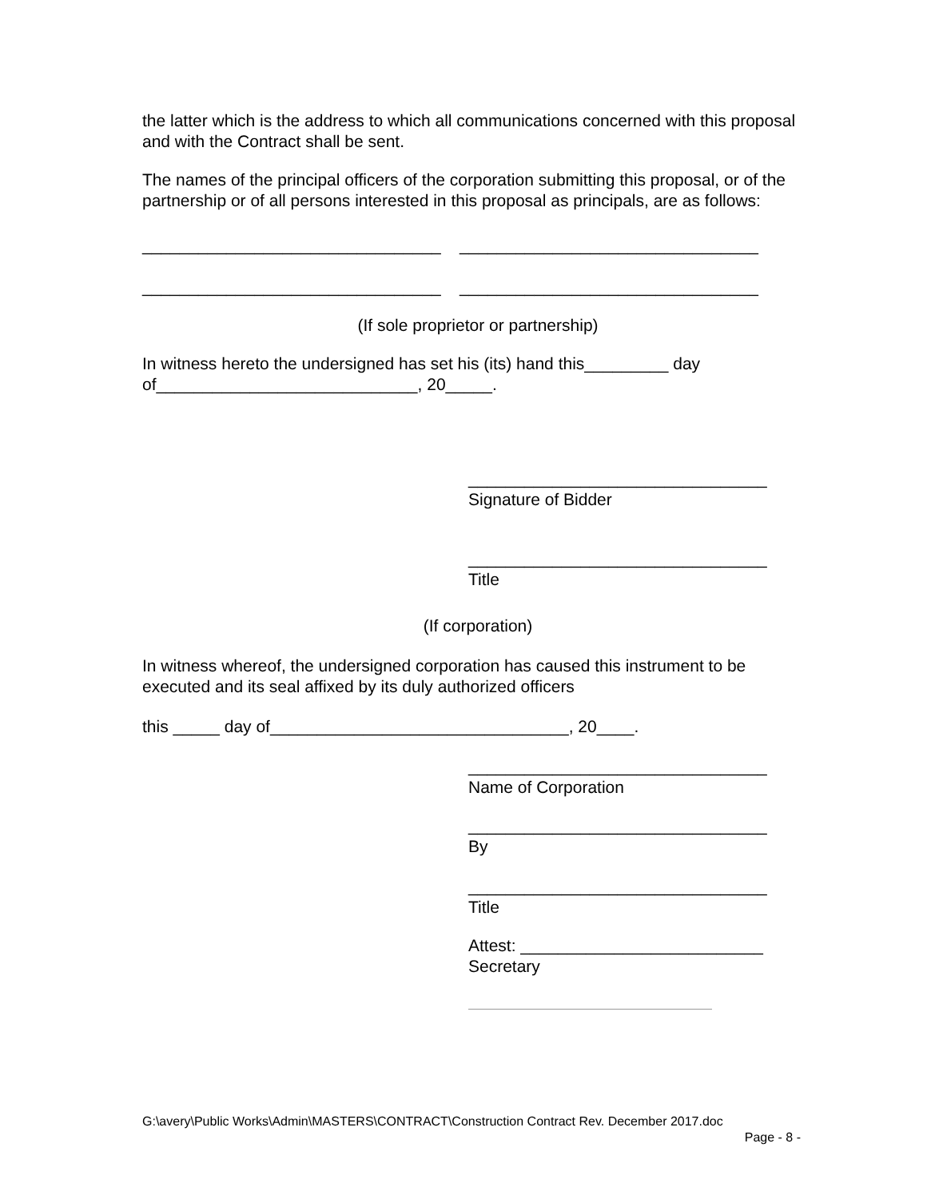the latter which is the address to which all communications concerned with this proposal and with the Contract shall be sent.
The names of the principal officers of the corporation submitting this proposal, or of the partnership or of all persons interested in this proposal as principals, are as follows:
________________________________ ________________________________
________________________________ ________________________________
(If sole proprietor or partnership)
In witness hereto the undersigned has set his (its) hand this_________ day of____________________________, 20_____.
________________________________
Signature of Bidder
________________________________
Title
(If corporation)
In witness whereof, the undersigned corporation has caused this instrument to be executed and its seal affixed by its duly authorized officers
this _____ day of________________________________, 20____.
________________________________
Name of Corporation
________________________________
By
________________________________
Title
Attest: __________________________
Secretary
G:\avery\Public Works\Admin\MASTERS\CONTRACT\Construction Contract Rev. December 2017.doc
Page - 8 -